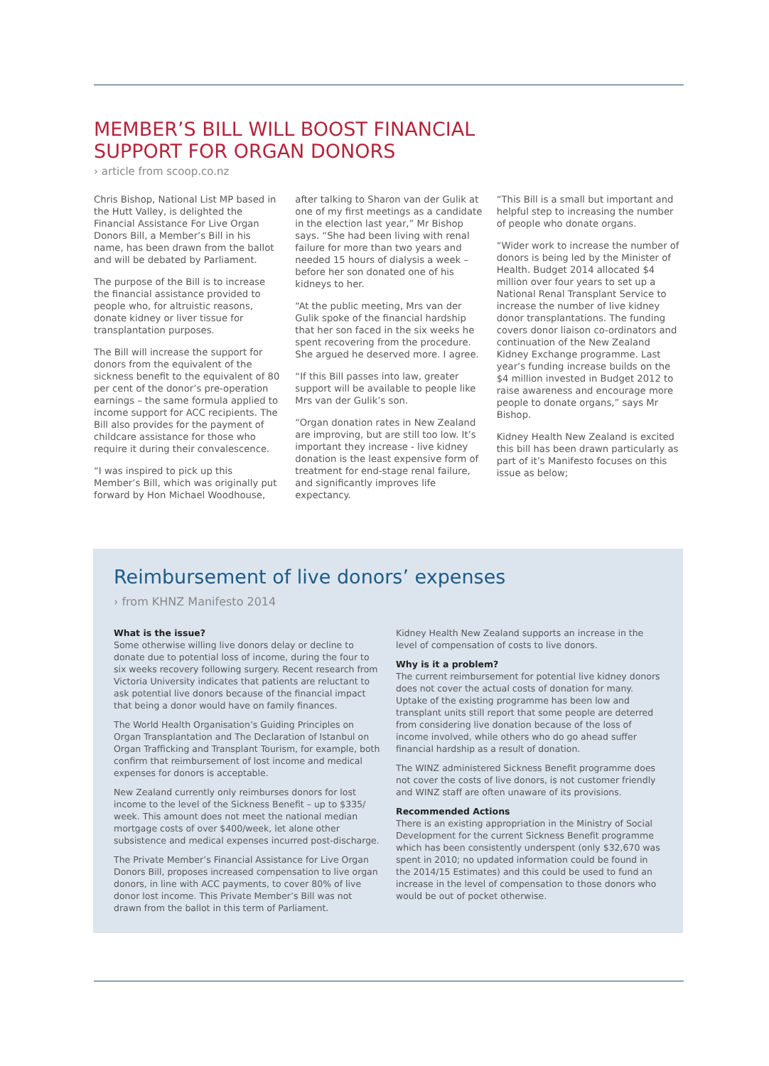MEMBER’S BILL WILL BOOST FINANCIAL
SUPPORT FOR ORGAN DONORS
› article from scoop.co.nz
Chris Bishop, National List MP based in the Hutt Valley, is delighted the Financial Assistance For Live Organ Donors Bill, a Member’s Bill in his name, has been drawn from the ballot and will be debated by Parliament.
The purpose of the Bill is to increase the financial assistance provided to people who, for altruistic reasons, donate kidney or liver tissue for transplantation purposes.
The Bill will increase the support for donors from the equivalent of the sickness benefit to the equivalent of 80 per cent of the donor’s pre-operation earnings – the same formula applied to income support for ACC recipients. The Bill also provides for the payment of childcare assistance for those who require it during their convalescence.
“I was inspired to pick up this Member’s Bill, which was originally put forward by Hon Michael Woodhouse,
after talking to Sharon van der Gulik at one of my first meetings as a candidate in the election last year,” Mr Bishop says. “She had been living with renal failure for more than two years and needed 15 hours of dialysis a week – before her son donated one of his kidneys to her.
“At the public meeting, Mrs van der Gulik spoke of the financial hardship that her son faced in the six weeks he spent recovering from the procedure. She argued he deserved more. I agree.
“If this Bill passes into law, greater support will be available to people like Mrs van der Gulik’s son.
“Organ donation rates in New Zealand are improving, but are still too low. It’s important they increase - live kidney donation is the least expensive form of treatment for end-stage renal failure, and significantly improves life expectancy.
“This Bill is a small but important and helpful step to increasing the number of people who donate organs.
“Wider work to increase the number of donors is being led by the Minister of Health. Budget 2014 allocated $4 million over four years to set up a National Renal Transplant Service to increase the number of live kidney donor transplantations. The funding covers donor liaison co-ordinators and continuation of the New Zealand Kidney Exchange programme. Last year’s funding increase builds on the $4 million invested in Budget 2012 to raise awareness and encourage more people to donate organs,” says Mr Bishop.
Kidney Health New Zealand is excited this bill has been drawn particularly as part of it’s Manifesto focuses on this issue as below;
Reimbursement of live donors’ expenses
› from KHNZ Manifesto 2014
What is the issue?
Some otherwise willing live donors delay or decline to donate due to potential loss of income, during the four to six weeks recovery following surgery. Recent research from Victoria University indicates that patients are reluctant to ask potential live donors because of the financial impact that being a donor would have on family finances.
The World Health Organisation’s Guiding Principles on Organ Transplantation and The Declaration of Istanbul on Organ Trafficking and Transplant Tourism, for example, both confirm that reimbursement of lost income and medical expenses for donors is acceptable.
New Zealand currently only reimburses donors for lost income to the level of the Sickness Benefit – up to $335/ week. This amount does not meet the national median mortgage costs of over $400/week, let alone other subsistence and medical expenses incurred post-discharge.
The Private Member’s Financial Assistance for Live Organ Donors Bill, proposes increased compensation to live organ donors, in line with ACC payments, to cover 80% of live donor lost income. This Private Member’s Bill was not drawn from the ballot in this term of Parliament.
Kidney Health New Zealand supports an increase in the level of compensation of costs to live donors.
Why is it a problem?
The current reimbursement for potential live kidney donors does not cover the actual costs of donation for many. Uptake of the existing programme has been low and transplant units still report that some people are deterred from considering live donation because of the loss of income involved, while others who do go ahead suffer financial hardship as a result of donation.
The WINZ administered Sickness Benefit programme does not cover the costs of live donors, is not customer friendly and WINZ staff are often unaware of its provisions.
Recommended Actions
There is an existing appropriation in the Ministry of Social Development for the current Sickness Benefit programme which has been consistently underspent (only $32,670 was spent in 2010; no updated information could be found in the 2014/15 Estimates) and this could be used to fund an increase in the level of compensation to those donors who would be out of pocket otherwise.